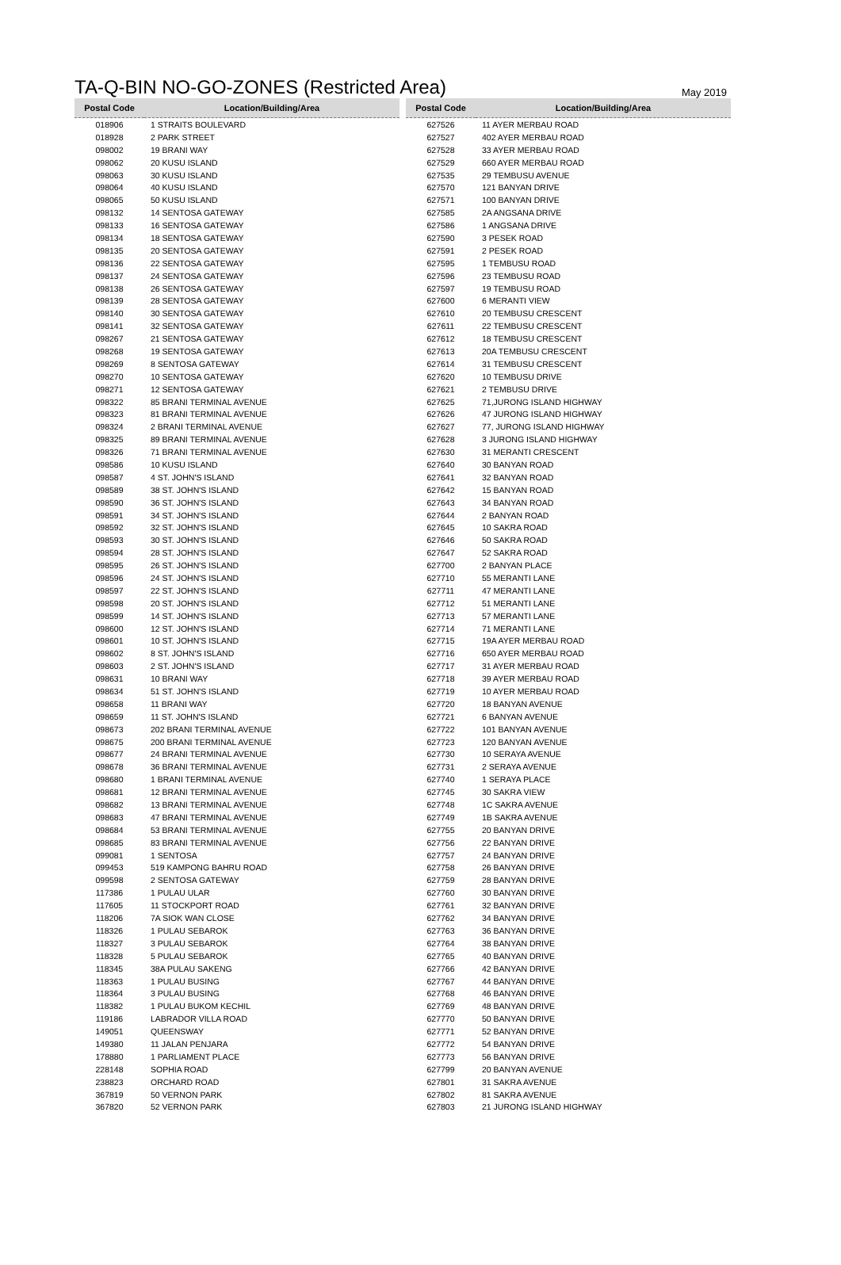TA-Q-BIN NO-GO-ZONES (Restricted Area)
May 2019
| Postal Code | Location/Building/Area |
| --- | --- |
| 018906 | 1 STRAITS BOULEVARD |
| 018928 | 2 PARK STREET |
| 098002 | 19 BRANI WAY |
| 098062 | 20 KUSU ISLAND |
| 098063 | 30 KUSU ISLAND |
| 098064 | 40 KUSU ISLAND |
| 098065 | 50 KUSU ISLAND |
| 098132 | 14 SENTOSA GATEWAY |
| 098133 | 16 SENTOSA GATEWAY |
| 098134 | 18 SENTOSA GATEWAY |
| 098135 | 20 SENTOSA GATEWAY |
| 098136 | 22 SENTOSA GATEWAY |
| 098137 | 24 SENTOSA GATEWAY |
| 098138 | 26 SENTOSA GATEWAY |
| 098139 | 28 SENTOSA GATEWAY |
| 098140 | 30 SENTOSA GATEWAY |
| 098141 | 32 SENTOSA GATEWAY |
| 098267 | 21 SENTOSA GATEWAY |
| 098268 | 19 SENTOSA GATEWAY |
| 098269 | 8 SENTOSA GATEWAY |
| 098270 | 10 SENTOSA GATEWAY |
| 098271 | 12 SENTOSA GATEWAY |
| 098322 | 85 BRANI TERMINAL AVENUE |
| 098323 | 81 BRANI TERMINAL AVENUE |
| 098324 | 2 BRANI TERMINAL AVENUE |
| 098325 | 89 BRANI TERMINAL AVENUE |
| 098326 | 71 BRANI TERMINAL AVENUE |
| 098586 | 10 KUSU ISLAND |
| 098587 | 4 ST. JOHN'S ISLAND |
| 098589 | 38 ST. JOHN'S ISLAND |
| 098590 | 36 ST. JOHN'S ISLAND |
| 098591 | 34 ST. JOHN'S ISLAND |
| 098592 | 32 ST. JOHN'S ISLAND |
| 098593 | 30 ST. JOHN'S ISLAND |
| 098594 | 28 ST. JOHN'S ISLAND |
| 098595 | 26 ST. JOHN'S ISLAND |
| 098596 | 24 ST. JOHN'S ISLAND |
| 098597 | 22 ST. JOHN'S ISLAND |
| 098598 | 20 ST. JOHN'S ISLAND |
| 098599 | 14 ST. JOHN'S ISLAND |
| 098600 | 12 ST. JOHN'S ISLAND |
| 098601 | 10 ST. JOHN'S ISLAND |
| 098602 | 8 ST. JOHN'S ISLAND |
| 098603 | 2 ST. JOHN'S ISLAND |
| 098631 | 10 BRANI WAY |
| 098634 | 51 ST. JOHN'S ISLAND |
| 098658 | 11 BRANI WAY |
| 098659 | 11 ST. JOHN'S ISLAND |
| 098673 | 202 BRANI TERMINAL AVENUE |
| 098675 | 200 BRANI TERMINAL AVENUE |
| 098677 | 24 BRANI TERMINAL AVENUE |
| 098678 | 36 BRANI TERMINAL AVENUE |
| 098680 | 1 BRANI TERMINAL AVENUE |
| 098681 | 12 BRANI TERMINAL AVENUE |
| 098682 | 13 BRANI TERMINAL AVENUE |
| 098683 | 47 BRANI TERMINAL AVENUE |
| 098684 | 53 BRANI TERMINAL AVENUE |
| 098685 | 83 BRANI TERMINAL AVENUE |
| 099081 | 1 SENTOSA |
| 099453 | 519 KAMPONG BAHRU ROAD |
| 099598 | 2 SENTOSA GATEWAY |
| 117386 | 1 PULAU ULAR |
| 117605 | 11 STOCKPORT ROAD |
| 118206 | 7A SIOK WAN CLOSE |
| 118326 | 1 PULAU SEBAROK |
| 118327 | 3 PULAU SEBAROK |
| 118328 | 5 PULAU SEBAROK |
| 118345 | 38A PULAU SAKENG |
| 118363 | 1 PULAU BUSING |
| 118364 | 3 PULAU BUSING |
| 118382 | 1 PULAU BUKOM KECHIL |
| 119186 | LABRADOR VILLA ROAD |
| 149051 | QUEENSWAY |
| 149380 | 11 JALAN PENJARA |
| 178880 | 1 PARLIAMENT PLACE |
| 228148 | SOPHIA ROAD |
| 238823 | ORCHARD ROAD |
| 367819 | 50 VERNON PARK |
| 367820 | 52 VERNON PARK |
| Postal Code | Location/Building/Area |
| --- | --- |
| 627526 | 11 AYER MERBAU ROAD |
| 627527 | 402 AYER MERBAU ROAD |
| 627528 | 33 AYER MERBAU ROAD |
| 627529 | 660 AYER MERBAU ROAD |
| 627535 | 29 TEMBUSU AVENUE |
| 627570 | 121 BANYAN DRIVE |
| 627571 | 100 BANYAN DRIVE |
| 627585 | 2A ANGSANA DRIVE |
| 627586 | 1 ANGSANA DRIVE |
| 627590 | 3 PESEK ROAD |
| 627591 | 2 PESEK ROAD |
| 627595 | 1 TEMBUSU ROAD |
| 627596 | 23 TEMBUSU ROAD |
| 627597 | 19 TEMBUSU ROAD |
| 627600 | 6 MERANTI VIEW |
| 627610 | 20 TEMBUSU CRESCENT |
| 627611 | 22 TEMBUSU CRESCENT |
| 627612 | 18 TEMBUSU CRESCENT |
| 627613 | 20A TEMBUSU CRESCENT |
| 627614 | 31 TEMBUSU CRESCENT |
| 627620 | 10 TEMBUSU DRIVE |
| 627621 | 2 TEMBUSU DRIVE |
| 627625 | 71,JURONG ISLAND HIGHWAY |
| 627626 | 47 JURONG ISLAND HIGHWAY |
| 627627 | 77, JURONG ISLAND HIGHWAY |
| 627628 | 3 JURONG ISLAND HIGHWAY |
| 627630 | 31 MERANTI CRESCENT |
| 627640 | 30 BANYAN ROAD |
| 627641 | 32 BANYAN ROAD |
| 627642 | 15 BANYAN ROAD |
| 627643 | 34 BANYAN ROAD |
| 627644 | 2 BANYAN ROAD |
| 627645 | 10 SAKRA ROAD |
| 627646 | 50 SAKRA ROAD |
| 627647 | 52 SAKRA ROAD |
| 627700 | 2 BANYAN PLACE |
| 627710 | 55 MERANTI LANE |
| 627711 | 47 MERANTI LANE |
| 627712 | 51 MERANTI LANE |
| 627713 | 57 MERANTI LANE |
| 627714 | 71 MERANTI LANE |
| 627715 | 19A AYER MERBAU ROAD |
| 627716 | 650 AYER MERBAU ROAD |
| 627717 | 31 AYER MERBAU ROAD |
| 627718 | 39 AYER MERBAU ROAD |
| 627719 | 10 AYER MERBAU ROAD |
| 627720 | 18 BANYAN AVENUE |
| 627721 | 6 BANYAN AVENUE |
| 627722 | 101 BANYAN AVENUE |
| 627723 | 120 BANYAN AVENUE |
| 627730 | 10 SERAYA AVENUE |
| 627731 | 2 SERAYA AVENUE |
| 627740 | 1 SERAYA PLACE |
| 627745 | 30 SAKRA VIEW |
| 627748 | 1C SAKRA AVENUE |
| 627749 | 1B SAKRA AVENUE |
| 627755 | 20 BANYAN DRIVE |
| 627756 | 22 BANYAN DRIVE |
| 627757 | 24 BANYAN DRIVE |
| 627758 | 26 BANYAN DRIVE |
| 627759 | 28 BANYAN DRIVE |
| 627760 | 30 BANYAN DRIVE |
| 627761 | 32 BANYAN DRIVE |
| 627762 | 34 BANYAN DRIVE |
| 627763 | 36 BANYAN DRIVE |
| 627764 | 38 BANYAN DRIVE |
| 627765 | 40 BANYAN DRIVE |
| 627766 | 42 BANYAN DRIVE |
| 627767 | 44 BANYAN DRIVE |
| 627768 | 46 BANYAN DRIVE |
| 627769 | 48 BANYAN DRIVE |
| 627770 | 50 BANYAN DRIVE |
| 627771 | 52 BANYAN DRIVE |
| 627772 | 54 BANYAN DRIVE |
| 627773 | 56 BANYAN DRIVE |
| 627799 | 20 BANYAN AVENUE |
| 627801 | 31 SAKRA AVENUE |
| 627802 | 81 SAKRA AVENUE |
| 627803 | 21 JURONG ISLAND HIGHWAY |